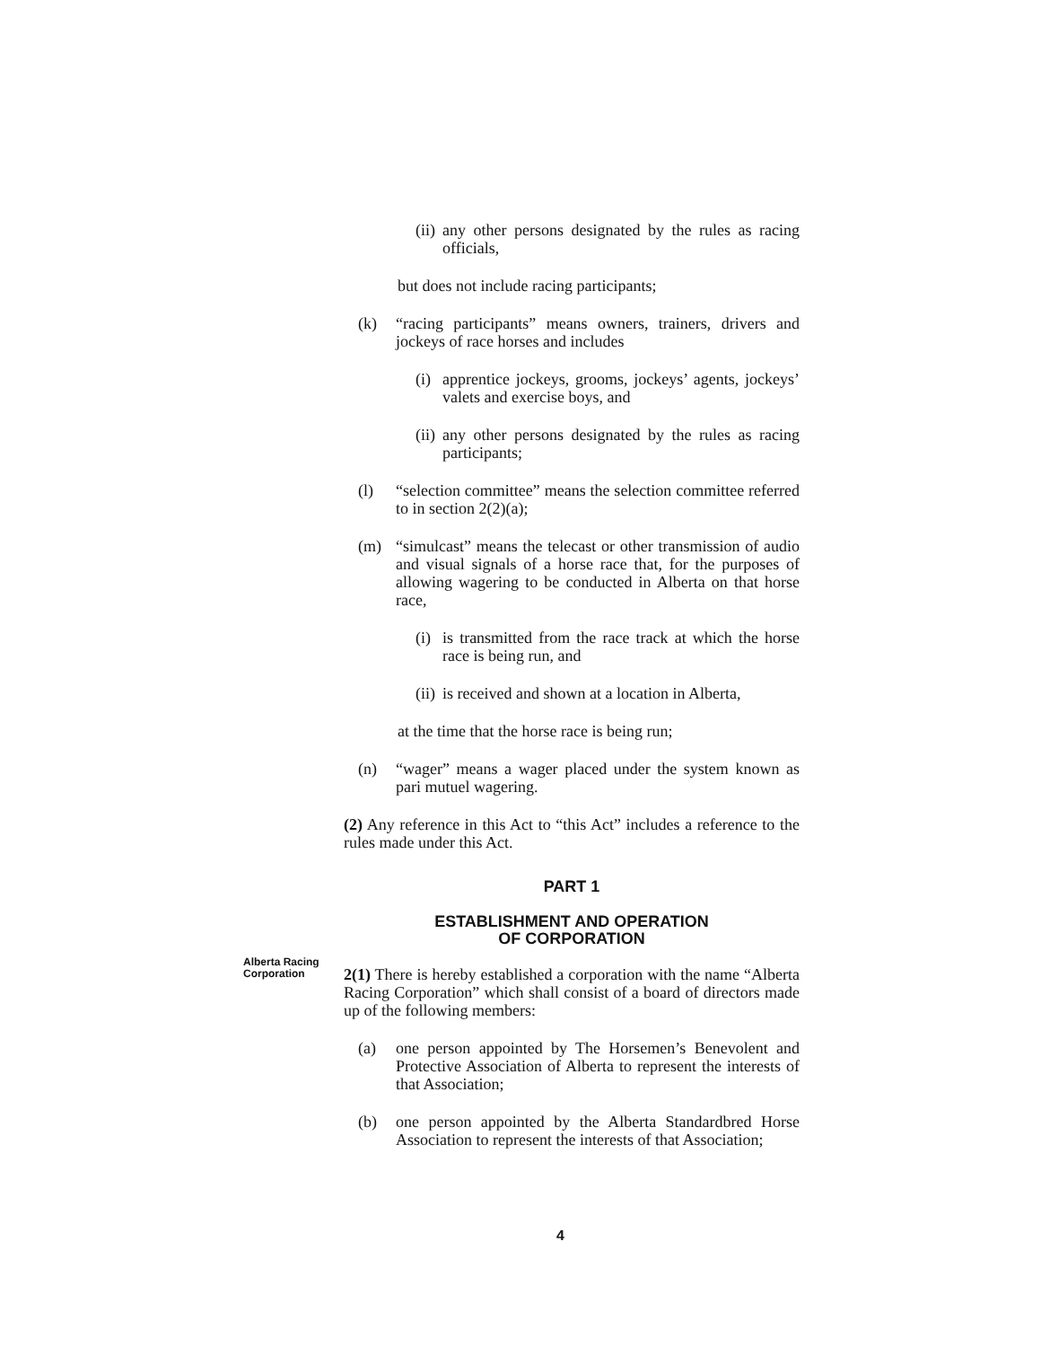(ii)
any other persons designated by the rules as racing officials,
but does not include racing participants;
(k) “racing participants” means owners, trainers, drivers and jockeys of race horses and includes
(i)
apprentice jockeys, grooms, jockeys’ agents, jockeys’ valets and exercise boys, and
(ii)
any other persons designated by the rules as racing participants;
(l) “selection committee” means the selection committee referred to in section 2(2)(a);
(m) “simulcast” means the telecast or other transmission of audio and visual signals of a horse race that, for the purposes of allowing wagering to be conducted in Alberta on that horse race,
(i)
is transmitted from the race track at which the horse race is being run, and
(ii)
is received and shown at a location in Alberta,
at the time that the horse race is being run;
(n) “wager” means a wager placed under the system known as pari mutuel wagering.
(2) Any reference in this Act to “this Act” includes a reference to the rules made under this Act.
PART 1
ESTABLISHMENT AND OPERATION
OF CORPORATION
2(1) There is hereby established a corporation with the name “Alberta Racing Corporation” which shall consist of a board of directors made up of the following members:
(a) one person appointed by The Horsemen’s Benevolent and Protective Association of Alberta to represent the interests of that Association;
(b) one person appointed by the Alberta Standardbred Horse Association to represent the interests of that Association;
Alberta Racing
Corporation
4